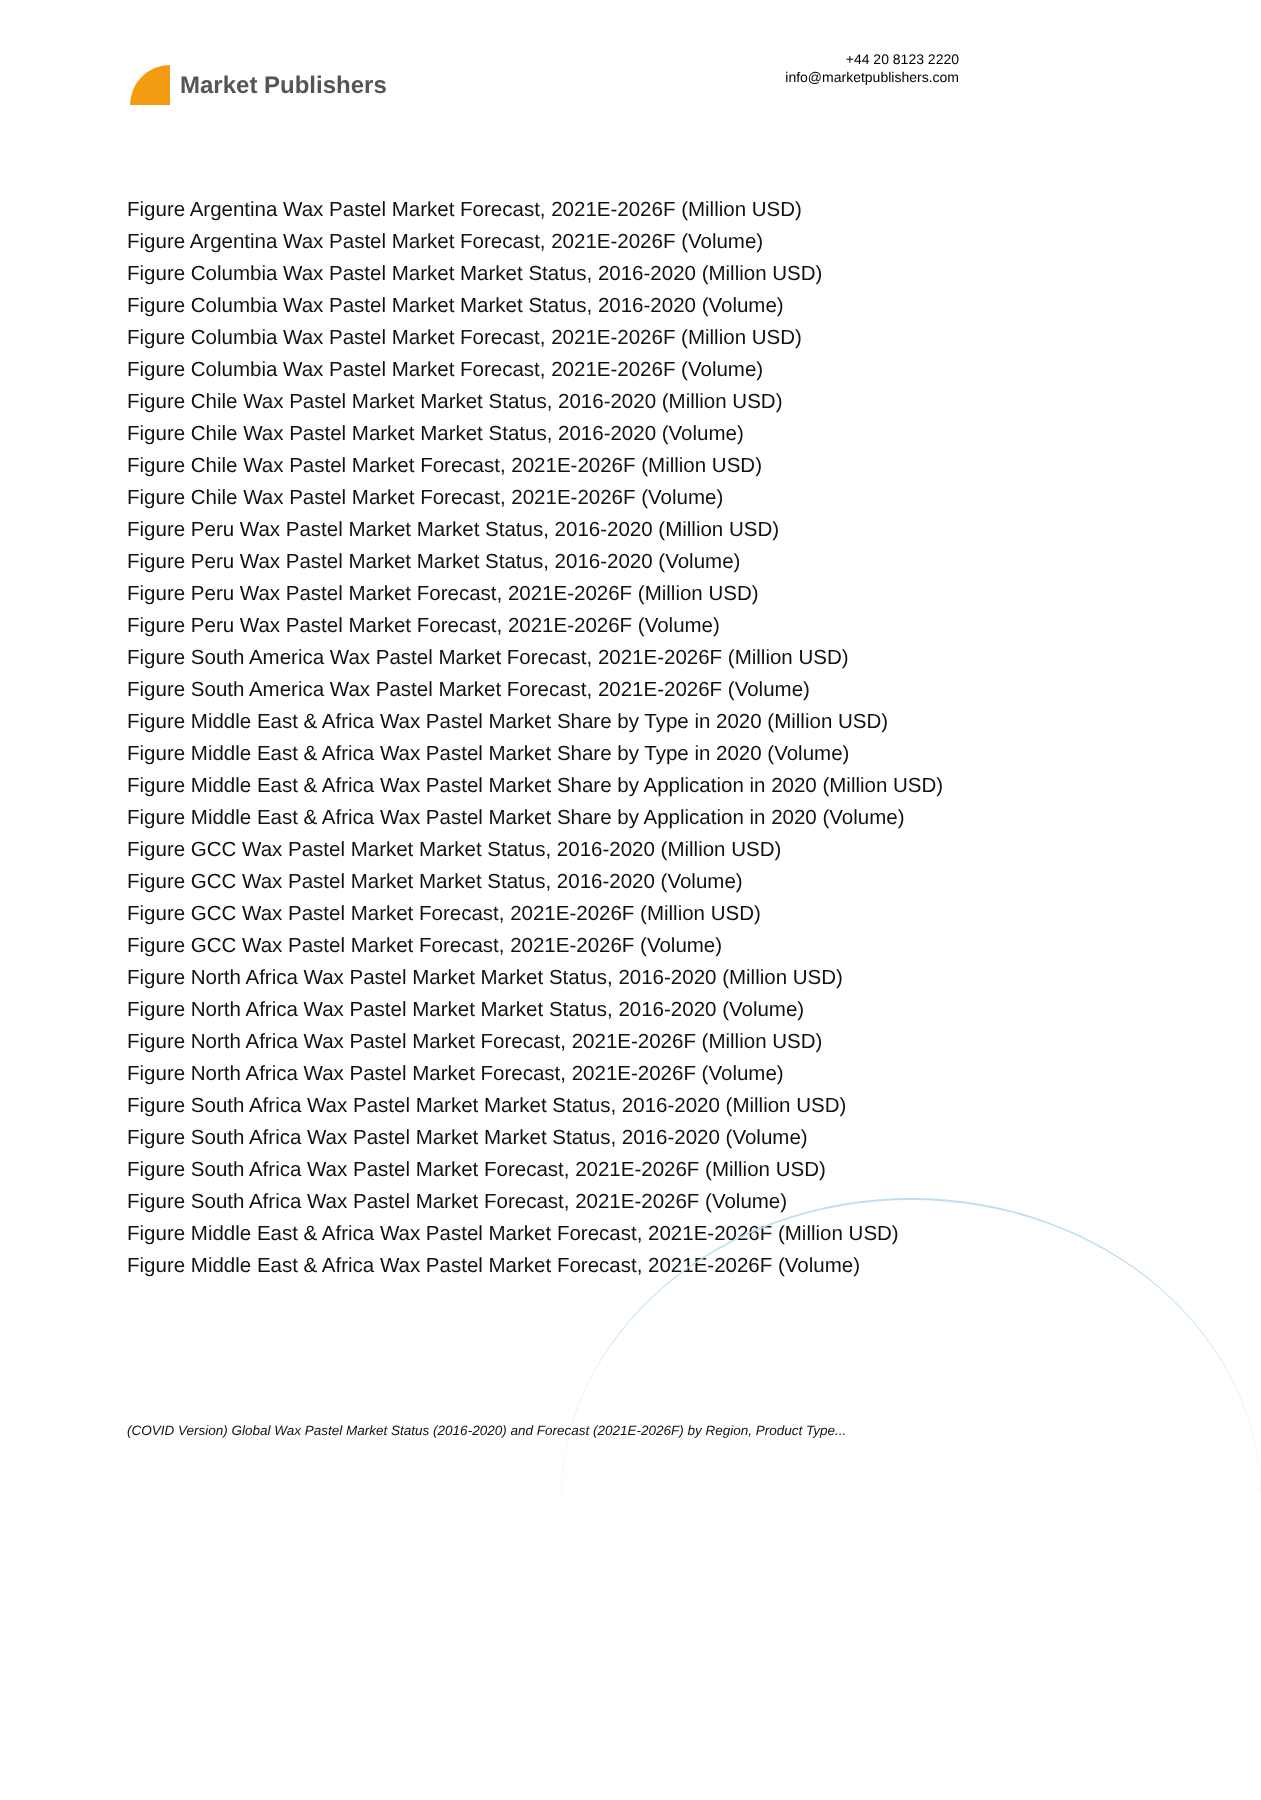Market Publishers
+44 20 8123 2220
info@marketpublishers.com
Figure Argentina Wax Pastel Market Forecast, 2021E-2026F (Million USD)
Figure Argentina Wax Pastel Market Forecast, 2021E-2026F (Volume)
Figure Columbia Wax Pastel Market Market Status, 2016-2020 (Million USD)
Figure Columbia Wax Pastel Market Market Status, 2016-2020 (Volume)
Figure Columbia Wax Pastel Market Forecast, 2021E-2026F (Million USD)
Figure Columbia Wax Pastel Market Forecast, 2021E-2026F (Volume)
Figure Chile Wax Pastel Market Market Status, 2016-2020 (Million USD)
Figure Chile Wax Pastel Market Market Status, 2016-2020 (Volume)
Figure Chile Wax Pastel Market Forecast, 2021E-2026F (Million USD)
Figure Chile Wax Pastel Market Forecast, 2021E-2026F (Volume)
Figure Peru Wax Pastel Market Market Status, 2016-2020 (Million USD)
Figure Peru Wax Pastel Market Market Status, 2016-2020 (Volume)
Figure Peru Wax Pastel Market Forecast, 2021E-2026F (Million USD)
Figure Peru Wax Pastel Market Forecast, 2021E-2026F (Volume)
Figure South America Wax Pastel Market Forecast, 2021E-2026F (Million USD)
Figure South America Wax Pastel Market Forecast, 2021E-2026F (Volume)
Figure Middle East & Africa Wax Pastel Market Share by Type in 2020 (Million USD)
Figure Middle East & Africa Wax Pastel Market Share by Type in 2020 (Volume)
Figure Middle East & Africa Wax Pastel Market Share by Application in 2020 (Million USD)
Figure Middle East & Africa Wax Pastel Market Share by Application in 2020 (Volume)
Figure GCC Wax Pastel Market Market Status, 2016-2020 (Million USD)
Figure GCC Wax Pastel Market Market Status, 2016-2020 (Volume)
Figure GCC Wax Pastel Market Forecast, 2021E-2026F (Million USD)
Figure GCC Wax Pastel Market Forecast, 2021E-2026F (Volume)
Figure North Africa Wax Pastel Market Market Status, 2016-2020 (Million USD)
Figure North Africa Wax Pastel Market Market Status, 2016-2020 (Volume)
Figure North Africa Wax Pastel Market Forecast, 2021E-2026F (Million USD)
Figure North Africa Wax Pastel Market Forecast, 2021E-2026F (Volume)
Figure South Africa Wax Pastel Market Market Status, 2016-2020 (Million USD)
Figure South Africa Wax Pastel Market Market Status, 2016-2020 (Volume)
Figure South Africa Wax Pastel Market Forecast, 2021E-2026F (Million USD)
Figure South Africa Wax Pastel Market Forecast, 2021E-2026F (Volume)
Figure Middle East & Africa Wax Pastel Market Forecast, 2021E-2026F (Million USD)
Figure Middle East & Africa Wax Pastel Market Forecast, 2021E-2026F (Volume)
(COVID Version) Global Wax Pastel Market Status (2016-2020) and Forecast (2021E-2026F) by Region, Product Type...